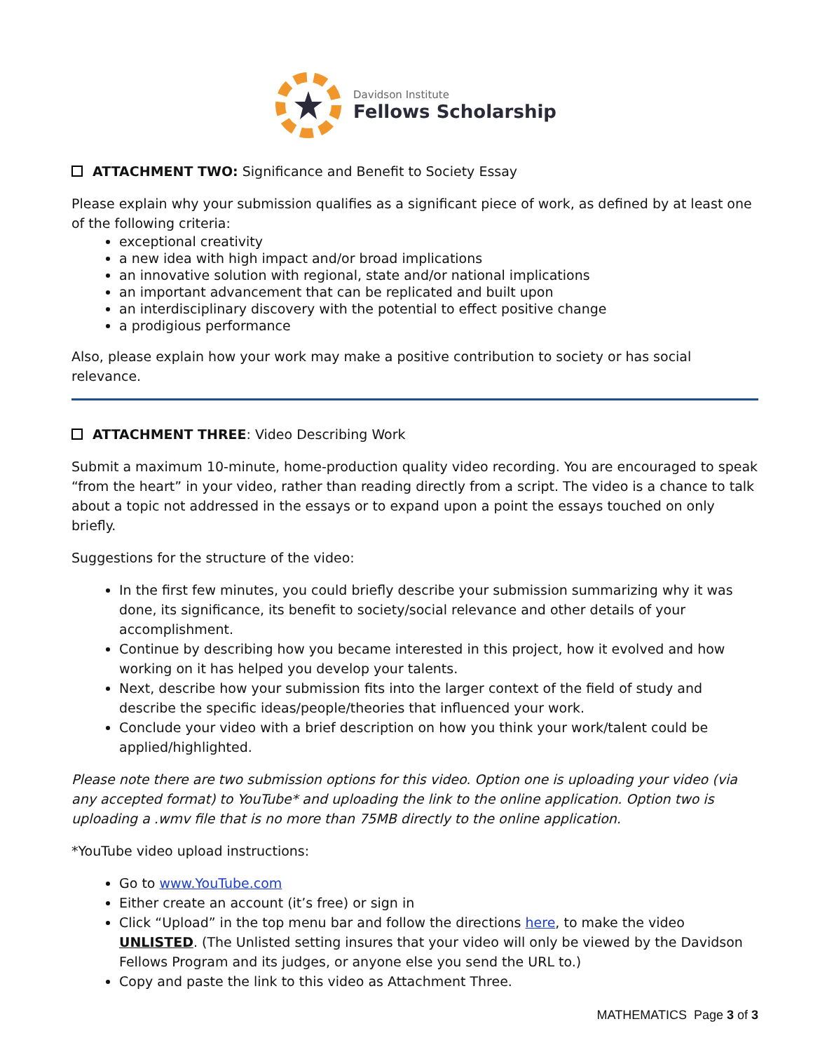Davidson Institute
Fellows Scholarship
ATTACHMENT TWO: Significance and Benefit to Society Essay
Please explain why your submission qualifies as a significant piece of work, as defined by at least one of the following criteria:
exceptional creativity
a new idea with high impact and/or broad implications
an innovative solution with regional, state and/or national implications
an important advancement that can be replicated and built upon
an interdisciplinary discovery with the potential to effect positive change
a prodigious performance
Also, please explain how your work may make a positive contribution to society or has social relevance.
ATTACHMENT THREE: Video Describing Work
Submit a maximum 10-minute, home-production quality video recording. You are encouraged to speak “from the heart” in your video, rather than reading directly from a script. The video is a chance to talk about a topic not addressed in the essays or to expand upon a point the essays touched on only briefly.
Suggestions for the structure of the video:
In the first few minutes, you could briefly describe your submission summarizing why it was done, its significance, its benefit to society/social relevance and other details of your accomplishment.
Continue by describing how you became interested in this project, how it evolved and how working on it has helped you develop your talents.
Next, describe how your submission fits into the larger context of the field of study and describe the specific ideas/people/theories that influenced your work.
Conclude your video with a brief description on how you think your work/talent could be applied/highlighted.
Please note there are two submission options for this video. Option one is uploading your video (via any accepted format) to YouTube* and uploading the link to the online application. Option two is uploading a .wmv file that is no more than 75MB directly to the online application.
*YouTube video upload instructions:
Go to www.YouTube.com
Either create an account (it’s free) or sign in
Click “Upload” in the top menu bar and follow the directions here, to make the video UNLISTED. (The Unlisted setting insures that your video will only be viewed by the Davidson Fellows Program and its judges, or anyone else you send the URL to.)
Copy and paste the link to this video as Attachment Three.
MATHEMATICS Page 3 of 3